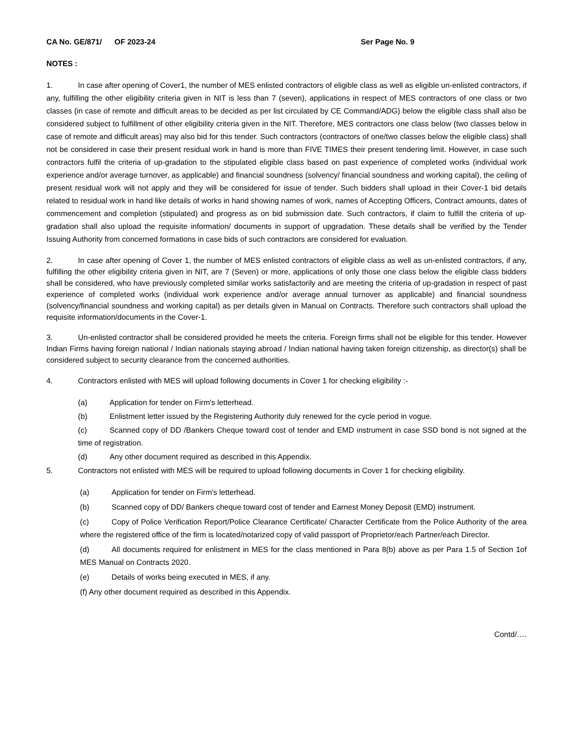CA No. GE/871/ OF 2023-24 Ser Page No. 9
NOTES :
1. In case after opening of Cover1, the number of MES enlisted contractors of eligible class as well as eligible un-enlisted contractors, if any, fulfilling the other eligibility criteria given in NIT is less than 7 (seven), applications in respect of MES contractors of one class or two classes (in case of remote and difficult areas to be decided as per list circulated by CE Command/ADG) below the eligible class shall also be considered subject to fulfillment of other eligibility criteria given in the NIT. Therefore, MES contractors one class below (two classes below in case of remote and difficult areas) may also bid for this tender. Such contractors (contractors of one/two classes below the eligible class) shall not be considered in case their present residual work in hand is more than FIVE TIMES their present tendering limit. However, in case such contractors fulfil the criteria of up-gradation to the stipulated eligible class based on past experience of completed works (individual work experience and/or average turnover, as applicable) and financial soundness (solvency/ financial soundness and working capital), the ceiling of present residual work will not apply and they will be considered for issue of tender. Such bidders shall upload in their Cover-1 bid details related to residual work in hand like details of works in hand showing names of work, names of Accepting Officers, Contract amounts, dates of commencement and completion (stipulated) and progress as on bid submission date. Such contractors, if claim to fulfill the criteria of up-gradation shall also upload the requisite information/ documents in support of upgradation. These details shall be verified by the Tender Issuing Authority from concerned formations in case bids of such contractors are considered for evaluation.
2. In case after opening of Cover 1, the number of MES enlisted contractors of eligible class as well as un-enlisted contractors, if any, fulfilling the other eligibility criteria given in NIT, are 7 (Seven) or more, applications of only those one class below the eligible class bidders shall be considered, who have previously completed similar works satisfactorily and are meeting the criteria of up-gradation in respect of past experience of completed works (individual work experience and/or average annual turnover as applicable) and financial soundness (solvency/financial soundness and working capital) as per details given in Manual on Contracts. Therefore such contractors shall upload the requisite information/documents in the Cover-1.
3. Un-enlisted contractor shall be considered provided he meets the criteria. Foreign firms shall not be eligible for this tender. However Indian Firms having foreign national / Indian nationals staying abroad / Indian national having taken foreign citizenship, as director(s) shall be considered subject to security clearance from the concerned authorities.
4. Contractors enlisted with MES will upload following documents in Cover 1 for checking eligibility :-
(a) Application for tender on Firm's letterhead.
(b) Enlistment letter issued by the Registering Authority duly renewed for the cycle period in vogue.
(c) Scanned copy of DD /Bankers Cheque toward cost of tender and EMD instrument in case SSD bond is not signed at the time of registration.
(d) Any other document required as described in this Appendix.
5. Contractors not enlisted with MES will be required to upload following documents in Cover 1 for checking eligibility.
(a) Application for tender on Firm's letterhead.
(b) Scanned copy of DD/ Bankers cheque toward cost of tender and Earnest Money Deposit (EMD) instrument.
(c) Copy of Police Verification Report/Police Clearance Certificate/ Character Certificate from the Police Authority of the area where the registered office of the firm is located/notarized copy of valid passport of Proprietor/each Partner/each Director.
(d) All documents required for enlistment in MES for the class mentioned in Para 8(b) above as per Para 1.5 of Section 1of MES Manual on Contracts 2020.
(e) Details of works being executed in MES, if any.
(f) Any other document required as described in this Appendix.
Contd/….